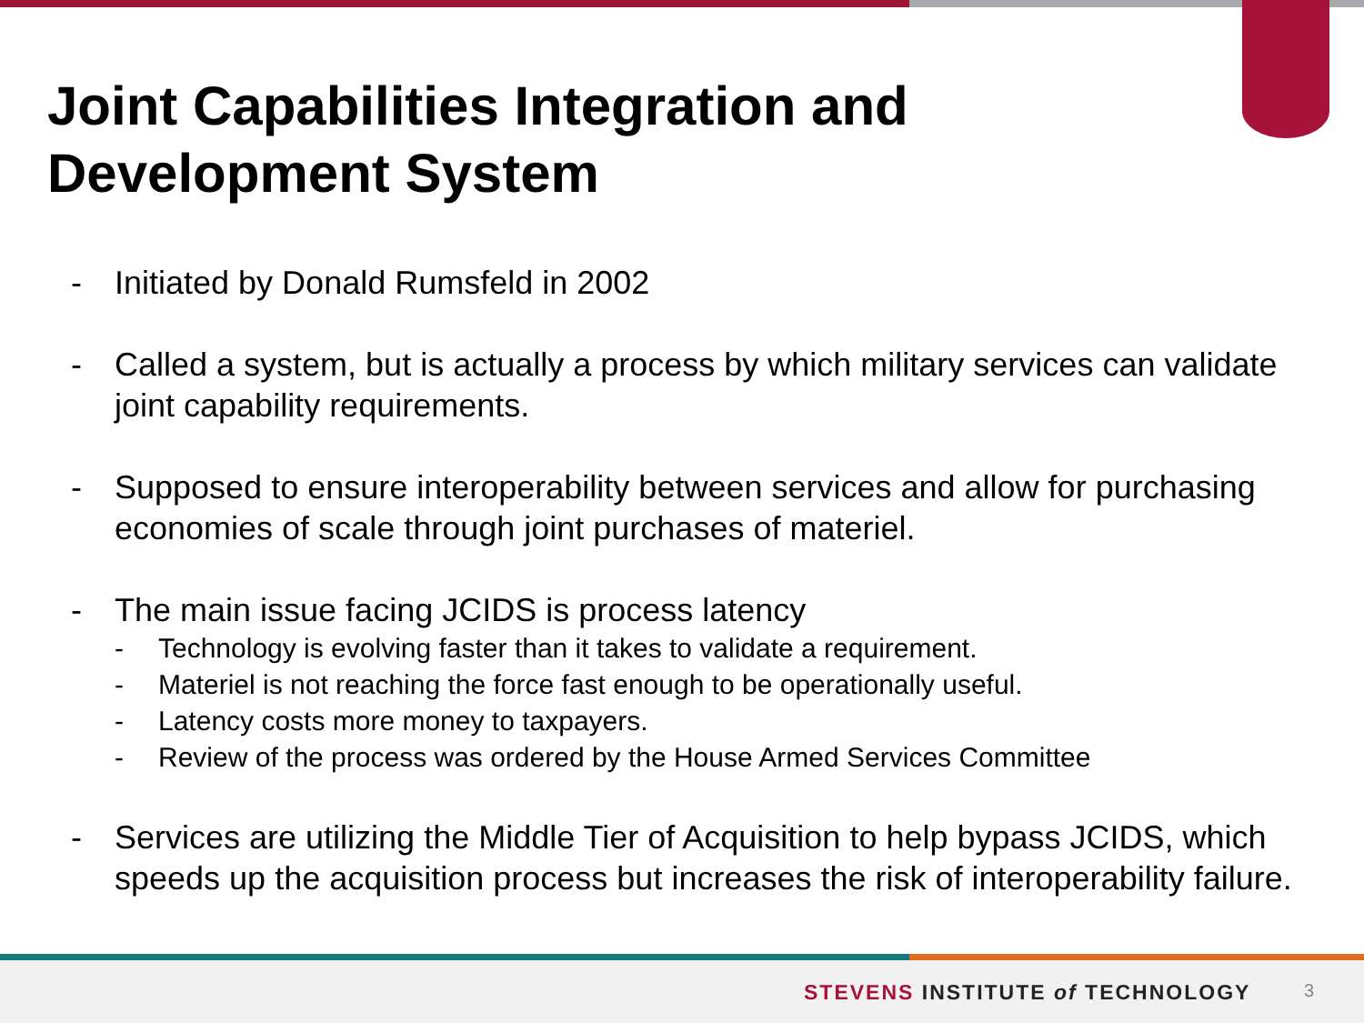Joint Capabilities Integration and
Development System
- Initiated by Donald Rumsfeld in 2002
- Called a system, but is actually a process by which military services can validate joint capability requirements.
- Supposed to ensure interoperability between services and allow for purchasing economies of scale through joint purchases of materiel.
- The main issue facing JCIDS is process latency
- Technology is evolving faster than it takes to validate a requirement.
- Materiel is not reaching the force fast enough to be operationally useful.
- Latency costs more money to taxpayers.
- Review of the process was ordered by the House Armed Services Committee
- Services are utilizing the Middle Tier of Acquisition to help bypass JCIDS, which speeds up the acquisition process but increases the risk of interoperability failure.
STEVENS INSTITUTE of TECHNOLOGY
3